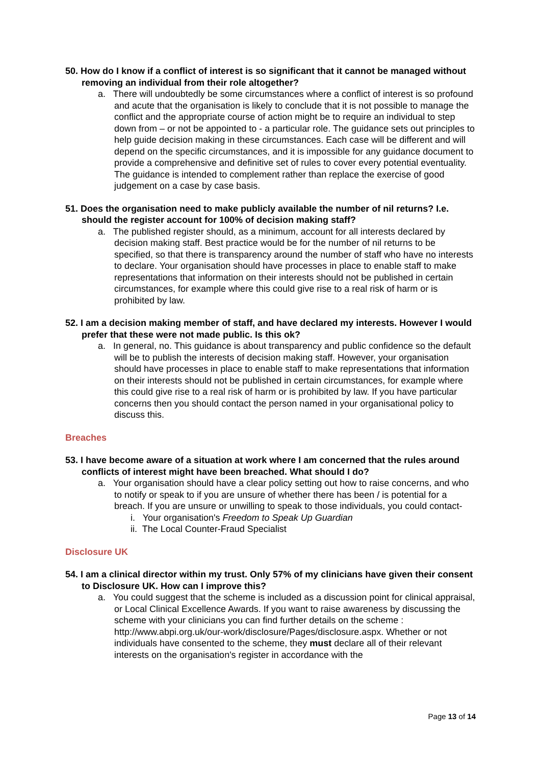50. How do I know if a conflict of interest is so significant that it cannot be managed without removing an individual from their role altogether?
a. There will undoubtedly be some circumstances where a conflict of interest is so profound and acute that the organisation is likely to conclude that it is not possible to manage the conflict and the appropriate course of action might be to require an individual to step down from – or not be appointed to - a particular role. The guidance sets out principles to help guide decision making in these circumstances. Each case will be different and will depend on the specific circumstances, and it is impossible for any guidance document to provide a comprehensive and definitive set of rules to cover every potential eventuality. The guidance is intended to complement rather than replace the exercise of good judgement on a case by case basis.
51. Does the organisation need to make publicly available the number of nil returns? I.e. should the register account for 100% of decision making staff?
a. The published register should, as a minimum, account for all interests declared by decision making staff. Best practice would be for the number of nil returns to be specified, so that there is transparency around the number of staff who have no interests to declare. Your organisation should have processes in place to enable staff to make representations that information on their interests should not be published in certain circumstances, for example where this could give rise to a real risk of harm or is prohibited by law.
52. I am a decision making member of staff, and have declared my interests. However I would prefer that these were not made public. Is this ok?
a. In general, no. This guidance is about transparency and public confidence so the default will be to publish the interests of decision making staff. However, your organisation should have processes in place to enable staff to make representations that information on their interests should not be published in certain circumstances, for example where this could give rise to a real risk of harm or is prohibited by law. If you have particular concerns then you should contact the person named in your organisational policy to discuss this.
Breaches
53. I have become aware of a situation at work where I am concerned that the rules around conflicts of interest might have been breached. What should I do?
a. Your organisation should have a clear policy setting out how to raise concerns, and who to notify or speak to if you are unsure of whether there has been / is potential for a breach. If you are unsure or unwilling to speak to those individuals, you could contact-
i. Your organisation's Freedom to Speak Up Guardian
ii. The Local Counter-Fraud Specialist
Disclosure UK
54. I am a clinical director within my trust. Only 57% of my clinicians have given their consent to Disclosure UK. How can I improve this?
a. You could suggest that the scheme is included as a discussion point for clinical appraisal, or Local Clinical Excellence Awards. If you want to raise awareness by discussing the scheme with your clinicians you can find further details on the scheme : http://www.abpi.org.uk/our-work/disclosure/Pages/disclosure.aspx. Whether or not individuals have consented to the scheme, they must declare all of their relevant interests on the organisation's register in accordance with the
Page 13 of 14